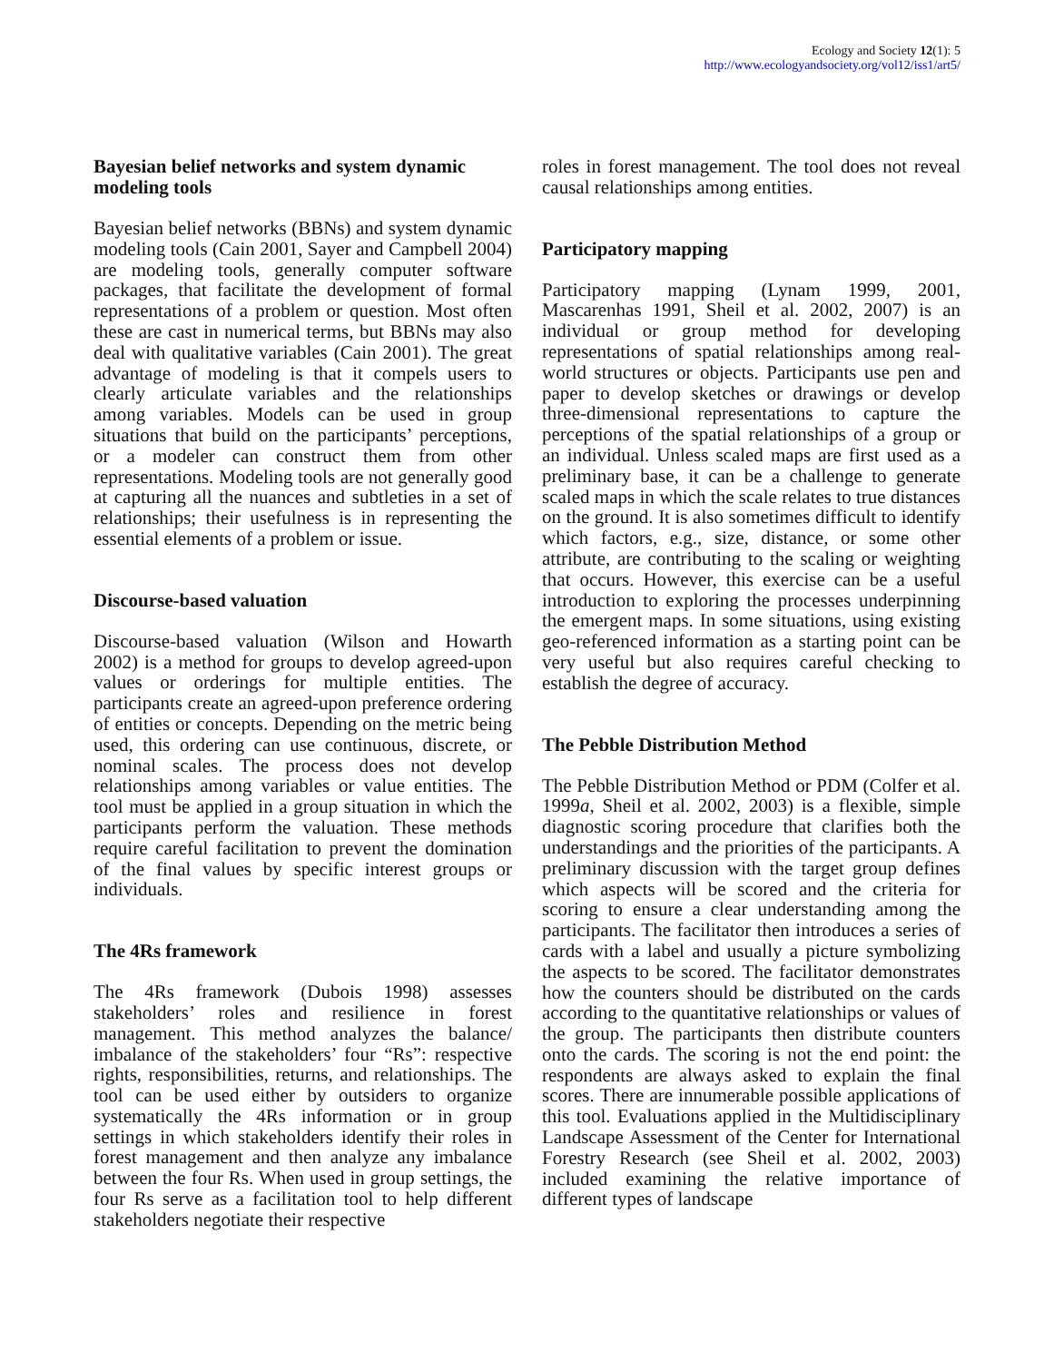Ecology and Society 12(1): 5
http://www.ecologyandsociety.org/vol12/iss1/art5/
Bayesian belief networks and system dynamic modeling tools
Bayesian belief networks (BBNs) and system dynamic modeling tools (Cain 2001, Sayer and Campbell 2004) are modeling tools, generally computer software packages, that facilitate the development of formal representations of a problem or question. Most often these are cast in numerical terms, but BBNs may also deal with qualitative variables (Cain 2001). The great advantage of modeling is that it compels users to clearly articulate variables and the relationships among variables. Models can be used in group situations that build on the participants’ perceptions, or a modeler can construct them from other representations. Modeling tools are not generally good at capturing all the nuances and subtleties in a set of relationships; their usefulness is in representing the essential elements of a problem or issue.
Discourse-based valuation
Discourse-based valuation (Wilson and Howarth 2002) is a method for groups to develop agreed-upon values or orderings for multiple entities. The participants create an agreed-upon preference ordering of entities or concepts. Depending on the metric being used, this ordering can use continuous, discrete, or nominal scales. The process does not develop relationships among variables or value entities. The tool must be applied in a group situation in which the participants perform the valuation. These methods require careful facilitation to prevent the domination of the final values by specific interest groups or individuals.
The 4Rs framework
The 4Rs framework (Dubois 1998) assesses stakeholders’ roles and resilience in forest management. This method analyzes the balance/ imbalance of the stakeholders’ four “Rs”: respective rights, responsibilities, returns, and relationships. The tool can be used either by outsiders to organize systematically the 4Rs information or in group settings in which stakeholders identify their roles in forest management and then analyze any imbalance between the four Rs. When used in group settings, the four Rs serve as a facilitation tool to help different stakeholders negotiate their respective
roles in forest management. The tool does not reveal causal relationships among entities.
Participatory mapping
Participatory mapping (Lynam 1999, 2001, Mascarenhas 1991, Sheil et al. 2002, 2007) is an individual or group method for developing representations of spatial relationships among real-world structures or objects. Participants use pen and paper to develop sketches or drawings or develop three-dimensional representations to capture the perceptions of the spatial relationships of a group or an individual. Unless scaled maps are first used as a preliminary base, it can be a challenge to generate scaled maps in which the scale relates to true distances on the ground. It is also sometimes difficult to identify which factors, e.g., size, distance, or some other attribute, are contributing to the scaling or weighting that occurs. However, this exercise can be a useful introduction to exploring the processes underpinning the emergent maps. In some situations, using existing geo-referenced information as a starting point can be very useful but also requires careful checking to establish the degree of accuracy.
The Pebble Distribution Method
The Pebble Distribution Method or PDM (Colfer et al. 1999a, Sheil et al. 2002, 2003) is a flexible, simple diagnostic scoring procedure that clarifies both the understandings and the priorities of the participants. A preliminary discussion with the target group defines which aspects will be scored and the criteria for scoring to ensure a clear understanding among the participants. The facilitator then introduces a series of cards with a label and usually a picture symbolizing the aspects to be scored. The facilitator demonstrates how the counters should be distributed on the cards according to the quantitative relationships or values of the group. The participants then distribute counters onto the cards. The scoring is not the end point: the respondents are always asked to explain the final scores. There are innumerable possible applications of this tool. Evaluations applied in the Multidisciplinary Landscape Assessment of the Center for International Forestry Research (see Sheil et al. 2002, 2003) included examining the relative importance of different types of landscape